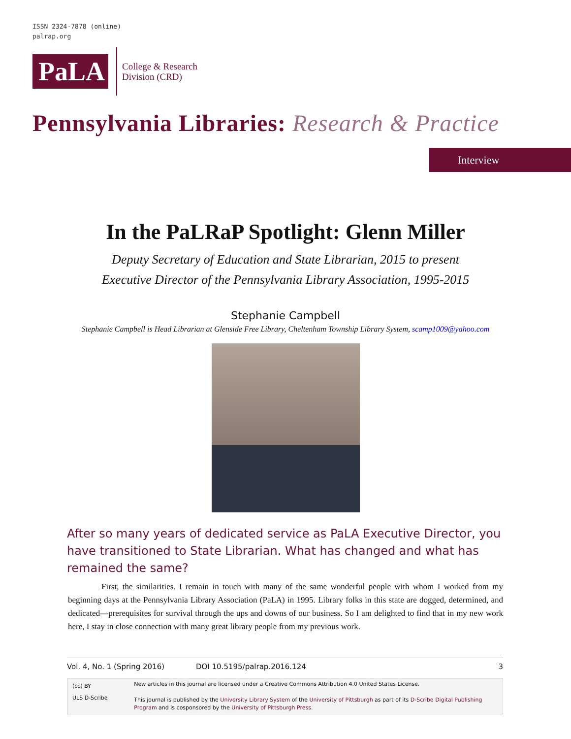ISSN 2324-7878 (online)
palrap.org
PaLA
College & Research
Division (CRD)
Pennsylvania Libraries: Research & Practice
Interview
In the PaLRaP Spotlight: Glenn Miller
Deputy Secretary of Education and State Librarian, 2015 to present
Executive Director of the Pennsylvania Library Association, 1995-2015
Stephanie Campbell
Stephanie Campbell is Head Librarian at Glenside Free Library, Cheltenham Township Library System, scamp1009@yahoo.com
After so many years of dedicated service as PaLA Executive Director, you have transitioned to State Librarian. What has changed and what has remained the same?
First, the similarities. I remain in touch with many of the same wonderful people with whom I worked from my beginning days at the Pennsylvania Library Association (PaLA) in 1995. Library folks in this state are dogged, determined, and dedicated—prerequisites for survival through the ups and downs of our business. So I am delighted to find that in my new work here, I stay in close connection with many great library people from my previous work.
Vol. 4, No. 1 (Spring 2016) DOI 10.5195/palrap.2016.124 3
(cc) BY
ULS D-Scribe
New articles in this journal are licensed under a Creative Commons Attribution 4.0 United States License.
This journal is published by the University Library System of the University of Pittsburgh as part of its D-Scribe Digital Publishing Program and is cosponsored by the University of Pittsburgh Press.